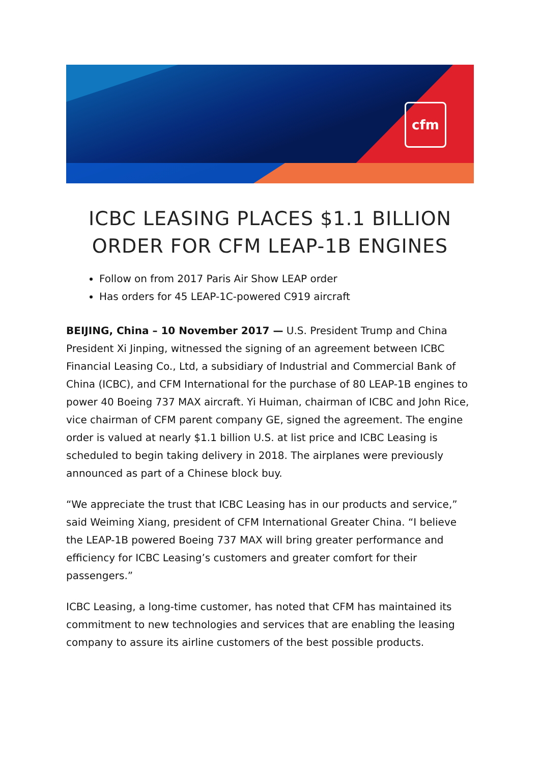cfm
ICBC LEASING PLACES $1.1 BILLION ORDER FOR CFM LEAP-1B ENGINES
Follow on from 2017 Paris Air Show LEAP order
Has orders for 45 LEAP-1C-powered C919 aircraft
BEIJING, China – 10 November 2017 — U.S. President Trump and China President Xi Jinping, witnessed the signing of an agreement between ICBC Financial Leasing Co., Ltd, a subsidiary of Industrial and Commercial Bank of China (ICBC), and CFM International for the purchase of 80 LEAP-1B engines to power 40 Boeing 737 MAX aircraft. Yi Huiman, chairman of ICBC and John Rice, vice chairman of CFM parent company GE, signed the agreement. The engine order is valued at nearly $1.1 billion U.S. at list price and ICBC Leasing is scheduled to begin taking delivery in 2018. The airplanes were previously announced as part of a Chinese block buy.
“We appreciate the trust that ICBC Leasing has in our products and service,” said Weiming Xiang, president of CFM International Greater China. “I believe the LEAP-1B powered Boeing 737 MAX will bring greater performance and efficiency for ICBC Leasing’s customers and greater comfort for their passengers.”
ICBC Leasing, a long-time customer, has noted that CFM has maintained its commitment to new technologies and services that are enabling the leasing company to assure its airline customers of the best possible products.